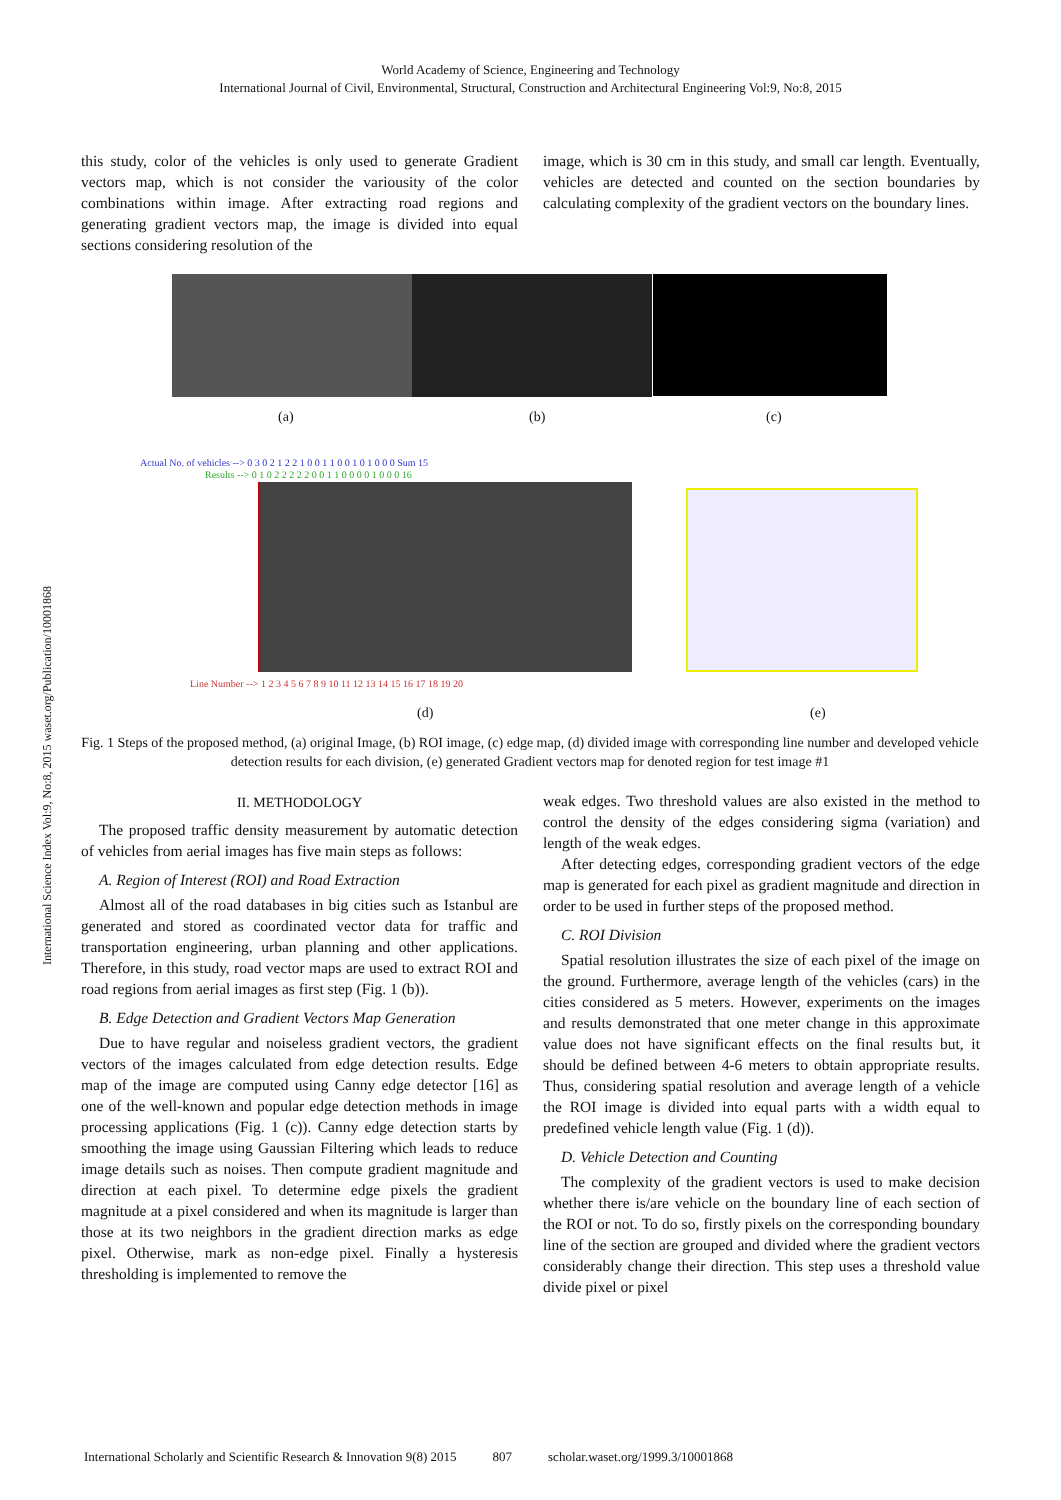World Academy of Science, Engineering and Technology
International Journal of Civil, Environmental, Structural, Construction and Architectural Engineering Vol:9, No:8, 2015
International Science Index Vol:9, No:8, 2015 waset.org/Publication/10001868
this study, color of the vehicles is only used to generate Gradient vectors map, which is not consider the variousity of the color combinations within image. After extracting road regions and generating gradient vectors map, the image is divided into equal sections considering resolution of the
image, which is 30 cm in this study, and small car length. Eventually, vehicles are detected and counted on the section boundaries by calculating complexity of the gradient vectors on the boundary lines.
(a) (b) (c)
Actual No. of vehicles --> 0 3 0 2 1 2 2 1 0 0 1 1 0 0 1 0 1 0 0 0 Sum 15
Results --> 0 1 0 2 2 2 2 2 0 0 1 1 0 0 0 0 1 0 0 0 16
Line Number --> 1 2 3 4 5 6 7 8 9 10 11 12 13 14 15 16 17 18 19 20
(d) (e)
Fig. 1 Steps of the proposed method, (a) original Image, (b) ROI image, (c) edge map, (d) divided image with corresponding line number and developed vehicle detection results for each division, (e) generated Gradient vectors map for denoted region for test image #1
II. METHODOLOGY
The proposed traffic density measurement by automatic detection of vehicles from aerial images has five main steps as follows:
A. Region of Interest (ROI) and Road Extraction
Almost all of the road databases in big cities such as Istanbul are generated and stored as coordinated vector data for traffic and transportation engineering, urban planning and other applications. Therefore, in this study, road vector maps are used to extract ROI and road regions from aerial images as first step (Fig. 1 (b)).
B. Edge Detection and Gradient Vectors Map Generation
Due to have regular and noiseless gradient vectors, the gradient vectors of the images calculated from edge detection results. Edge map of the image are computed using Canny edge detector [16] as one of the well-known and popular edge detection methods in image processing applications (Fig. 1 (c)). Canny edge detection starts by smoothing the image using Gaussian Filtering which leads to reduce image details such as noises. Then compute gradient magnitude and direction at each pixel. To determine edge pixels the gradient magnitude at a pixel considered and when its magnitude is larger than those at its two neighbors in the gradient direction marks as edge pixel. Otherwise, mark as non-edge pixel. Finally a hysteresis thresholding is implemented to remove the
weak edges. Two threshold values are also existed in the method to control the density of the edges considering sigma (variation) and length of the weak edges.
After detecting edges, corresponding gradient vectors of the edge map is generated for each pixel as gradient magnitude and direction in order to be used in further steps of the proposed method.
C. ROI Division
Spatial resolution illustrates the size of each pixel of the image on the ground. Furthermore, average length of the vehicles (cars) in the cities considered as 5 meters. However, experiments on the images and results demonstrated that one meter change in this approximate value does not have significant effects on the final results but, it should be defined between 4-6 meters to obtain appropriate results. Thus, considering spatial resolution and average length of a vehicle the ROI image is divided into equal parts with a width equal to predefined vehicle length value (Fig. 1 (d)).
D. Vehicle Detection and Counting
The complexity of the gradient vectors is used to make decision whether there is/are vehicle on the boundary line of each section of the ROI or not. To do so, firstly pixels on the corresponding boundary line of the section are grouped and divided where the gradient vectors considerably change their direction. This step uses a threshold value divide pixel or pixel
International Scholarly and Scientific Research & Innovation 9(8) 2015 807 scholar.waset.org/1999.3/10001868